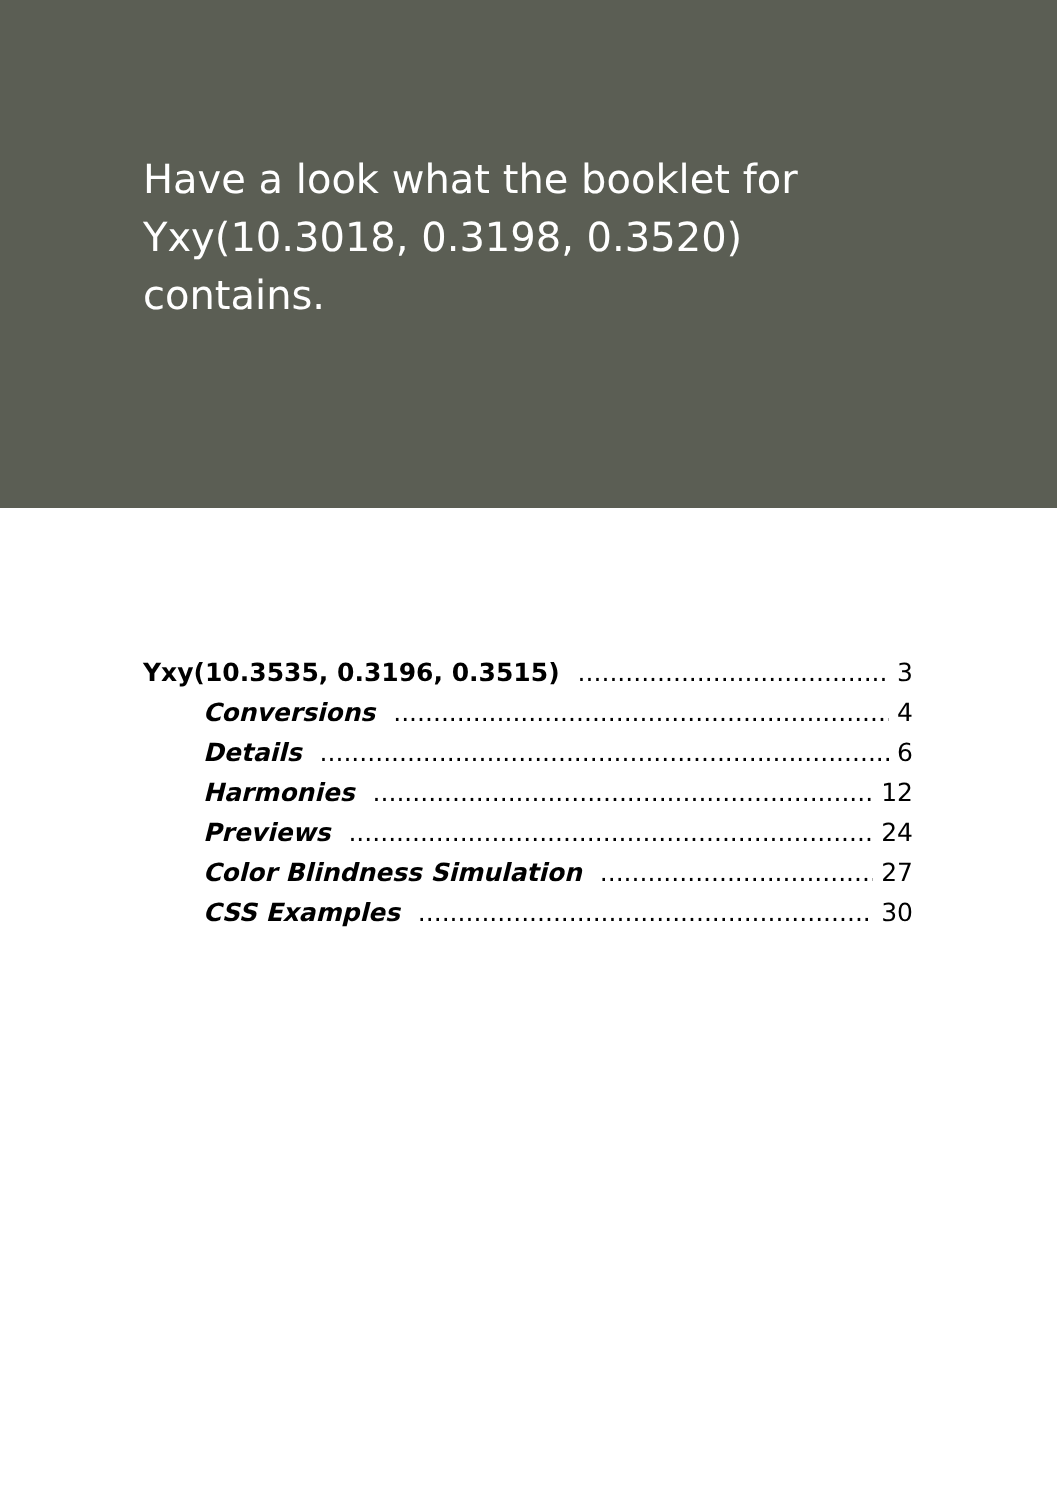Have a look what the booklet for
Yxy(10.3018, 0.3198, 0.3520)
contains.
Yxy(10.3535, 0.3196, 0.3515) 3
Conversions 4
Details 6
Harmonies 12
Previews 24
Color Blindness Simulation 27
CSS Examples 30